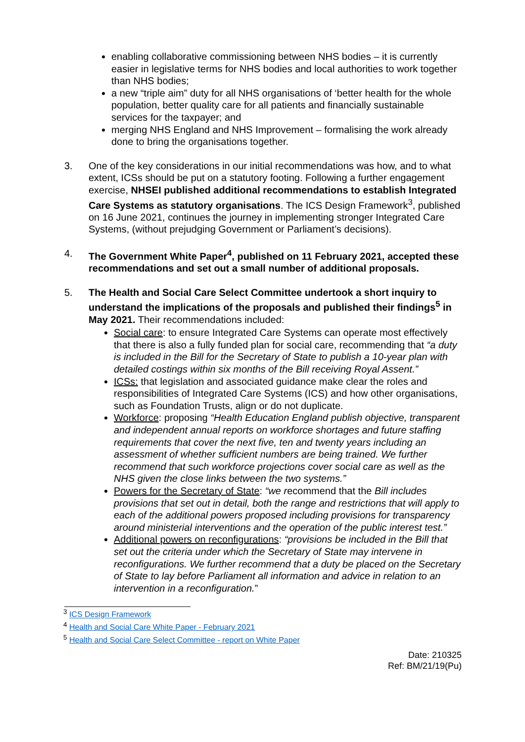enabling collaborative commissioning between NHS bodies – it is currently easier in legislative terms for NHS bodies and local authorities to work together than NHS bodies;
a new “triple aim” duty for all NHS organisations of ‘better health for the whole population, better quality care for all patients and financially sustainable services for the taxpayer; and
merging NHS England and NHS Improvement – formalising the work already done to bring the organisations together.
3. One of the key considerations in our initial recommendations was how, and to what extent, ICSs should be put on a statutory footing. Following a further engagement exercise, NHSEI published additional recommendations to establish Integrated Care Systems as statutory organisations. The ICS Design Framework<sup>3</sup>, published on 16 June 2021, continues the journey in implementing stronger Integrated Care Systems, (without prejudging Government or Parliament’s decisions).
4. The Government White Paper<sup>4</sup>, published on 11 February 2021, accepted these recommendations and set out a small number of additional proposals.
5. The Health and Social Care Select Committee undertook a short inquiry to understand the implications of the proposals and published their findings<sup>5</sup> in May 2021. Their recommendations included:
Social care: to ensure Integrated Care Systems can operate most effectively that there is also a fully funded plan for social care, recommending that “a duty is included in the Bill for the Secretary of State to publish a 10-year plan with detailed costings within six months of the Bill receiving Royal Assent.”
ICSs: that legislation and associated guidance make clear the roles and responsibilities of Integrated Care Systems (ICS) and how other organisations, such as Foundation Trusts, align or do not duplicate.
Workforce: proposing “Health Education England publish objective, transparent and independent annual reports on workforce shortages and future staffing requirements that cover the next five, ten and twenty years including an assessment of whether sufficient numbers are being trained. We further recommend that such workforce projections cover social care as well as the NHS given the close links between the two systems.”
Powers for the Secretary of State: “we recommend that the Bill includes provisions that set out in detail, both the range and restrictions that will apply to each of the additional powers proposed including provisions for transparency around ministerial interventions and the operation of the public interest test.”
Additional powers on reconfigurations: “provisions be included in the Bill that set out the criteria under which the Secretary of State may intervene in reconfigurations. We further recommend that a duty be placed on the Secretary of State to lay before Parliament all information and advice in relation to an intervention in a reconfiguration.”
<sup>3</sup> ICS Design Framework
<sup>4</sup> Health and Social Care White Paper - February 2021
<sup>5</sup> Health and Social Care Select Committee - report on White Paper
Date: 210325
Ref: BM/21/19(Pu)